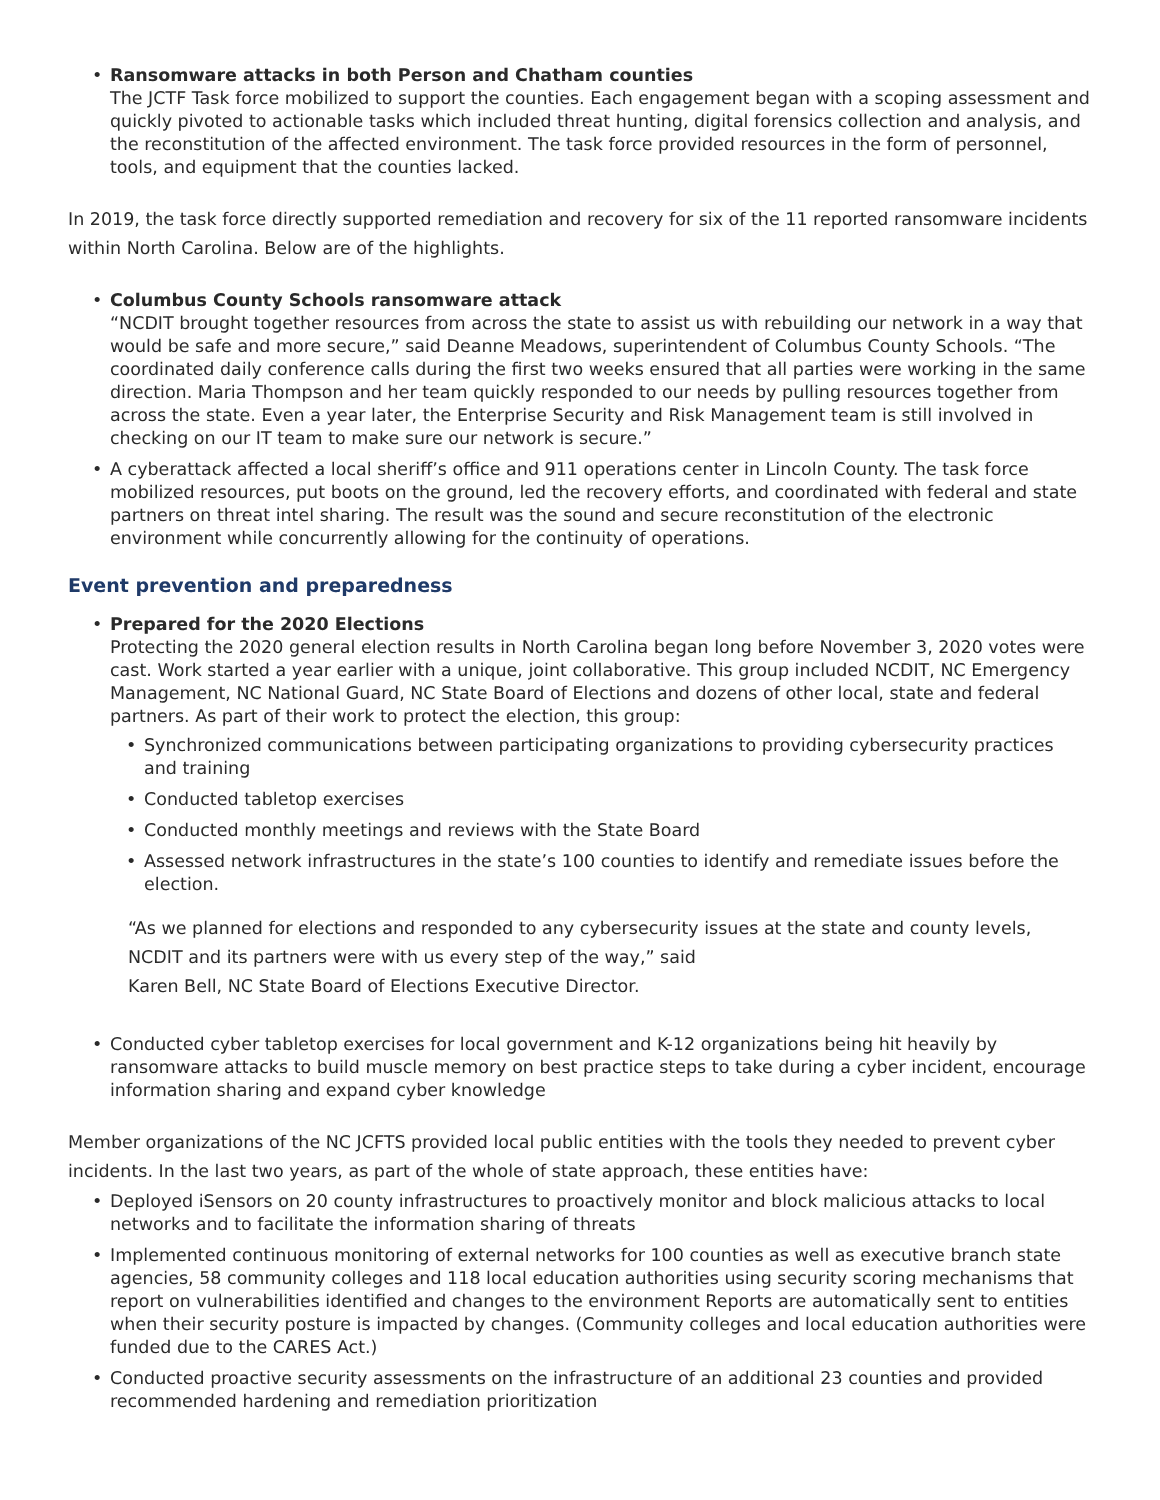• Ransomware attacks in both Person and Chatham counties
The JCTF Task force mobilized to support the counties. Each engagement began with a scoping assessment and quickly pivoted to actionable tasks which included threat hunting, digital forensics collection and analysis, and the reconstitution of the affected environment. The task force provided resources in the form of personnel, tools, and equipment that the counties lacked.
In 2019, the task force directly supported remediation and recovery for six of the 11 reported ransomware incidents within North Carolina. Below are of the highlights.
• Columbus County Schools ransomware attack
“NCDIT brought together resources from across the state to assist us with rebuilding our network in a way that would be safe and more secure,” said Deanne Meadows, superintendent of Columbus County Schools. “The coordinated daily conference calls during the first two weeks ensured that all parties were working in the same direction. Maria Thompson and her team quickly responded to our needs by pulling resources together from across the state. Even a year later, the Enterprise Security and Risk Management team is still involved in checking on our IT team to make sure our network is secure.”
• A cyberattack affected a local sheriff’s office and 911 operations center in Lincoln County. The task force mobilized resources, put boots on the ground, led the recovery efforts, and coordinated with federal and state partners on threat intel sharing. The result was the sound and secure reconstitution of the electronic environment while concurrently allowing for the continuity of operations.
Event prevention and preparedness
• Prepared for the 2020 Elections
Protecting the 2020 general election results in North Carolina began long before November 3, 2020 votes were cast. Work started a year earlier with a unique, joint collaborative. This group included NCDIT, NC Emergency Management, NC National Guard, NC State Board of Elections and dozens of other local, state and federal partners. As part of their work to protect the election, this group:
• Synchronized communications between participating organizations to providing cybersecurity practices and training
• Conducted tabletop exercises
• Conducted monthly meetings and reviews with the State Board
• Assessed network infrastructures in the state’s 100 counties to identify and remediate issues before the election.
“As we planned for elections and responded to any cybersecurity issues at the state and county levels,
NCDIT and its partners were with us every step of the way,” said
Karen Bell, NC State Board of Elections Executive Director.
• Conducted cyber tabletop exercises for local government and K-12 organizations being hit heavily by ransomware attacks to build muscle memory on best practice steps to take during a cyber incident, encourage information sharing and expand cyber knowledge
Member organizations of the NC JCFTS provided local public entities with the tools they needed to prevent cyber incidents. In the last two years, as part of the whole of state approach, these entities have:
• Deployed iSensors on 20 county infrastructures to proactively monitor and block malicious attacks to local networks and to facilitate the information sharing of threats
• Implemented continuous monitoring of external networks for 100 counties as well as executive branch state agencies, 58 community colleges and 118 local education authorities using security scoring mechanisms that report on vulnerabilities identified and changes to the environment Reports are automatically sent to entities when their security posture is impacted by changes. (Community colleges and local education authorities were funded due to the CARES Act.)
• Conducted proactive security assessments on the infrastructure of an additional 23 counties and provided recommended hardening and remediation prioritization